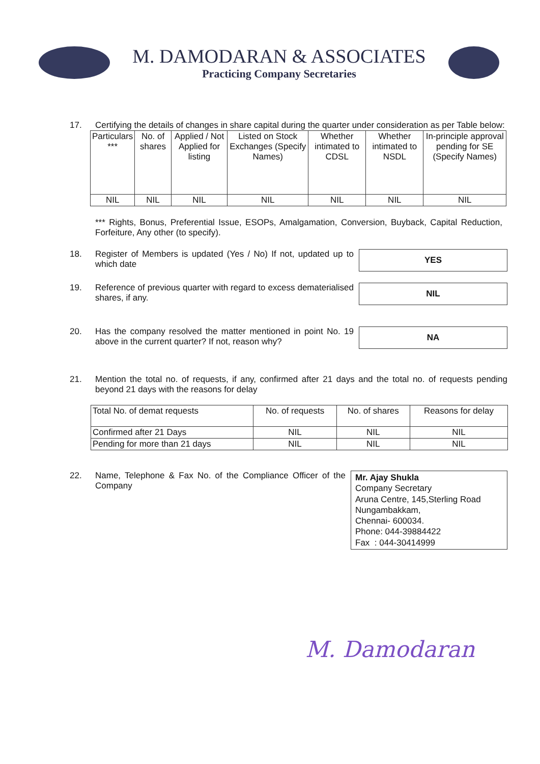M. DAMODARAN & ASSOCIATES
Practicing Company Secretaries
17. Certifying the details of changes in share capital during the quarter under consideration as per Table below:
| Particulars *** | No. of shares | Applied / Not Applied for listing | Listed on Stock Exchanges (Specify Names) | Whether intimated to CDSL | Whether intimated to NSDL | In-principle approval pending for SE (Specify Names) |
| --- | --- | --- | --- | --- | --- | --- |
| NIL | NIL | NIL | NIL | NIL | NIL | NIL |
*** Rights, Bonus, Preferential Issue, ESOPs, Amalgamation, Conversion, Buyback, Capital Reduction, Forfeiture, Any other (to specify).
18. Register of Members is updated (Yes / No) If not, updated up to which date
YES
19. Reference of previous quarter with regard to excess dematerialised shares, if any.
NIL
20. Has the company resolved the matter mentioned in point No. 19 above in the current quarter? If not, reason why?
NA
21. Mention the total no. of requests, if any, confirmed after 21 days and the total no. of requests pending beyond 21 days with the reasons for delay
| Total No. of demat requests | No. of requests | No. of shares | Reasons for delay |
| --- | --- | --- | --- |
| Confirmed after 21 Days | NIL | NIL | NIL |
| Pending for more than 21 days | NIL | NIL | NIL |
22. Name, Telephone & Fax No. of the Compliance Officer of the Company
Mr. Ajay Shukla
Company Secretary
Aruna Centre, 145,Sterling Road Nungambakkam,
Chennai- 600034.
Phone: 044-39884422
Fax : 044-30414999
M. Damodaran